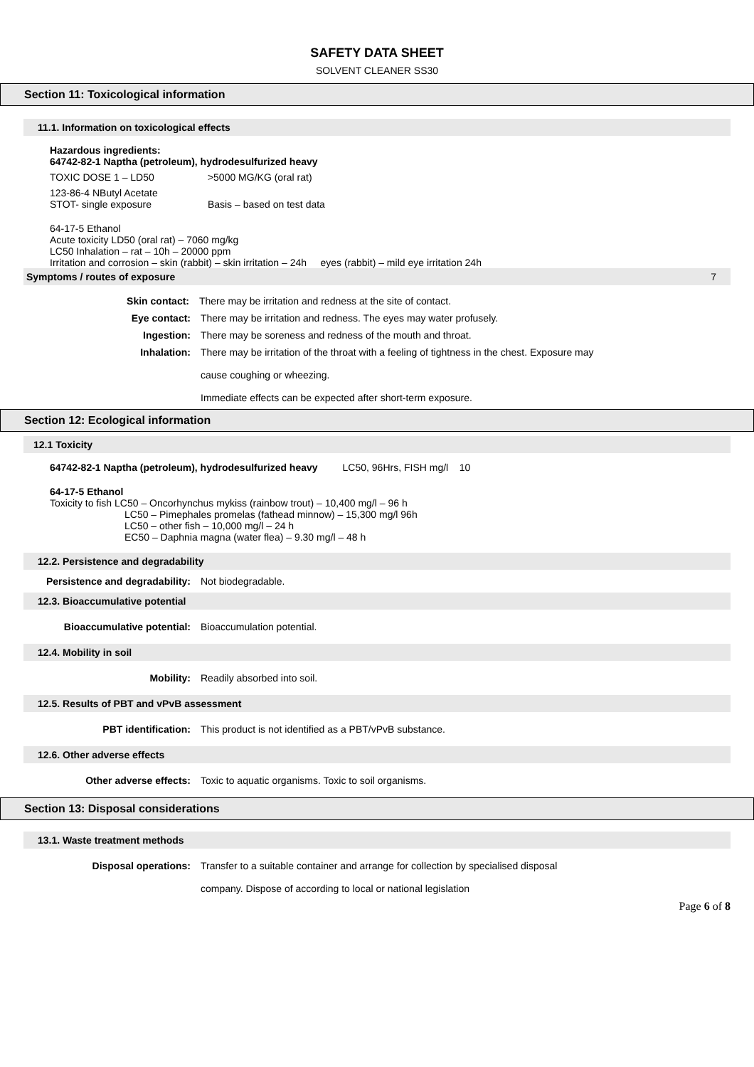SAFETY DATA SHEET
SOLVENT CLEANER SS30
Section 11: Toxicological information
11.1. Information on toxicological effects
Hazardous ingredients:
64742-82-1 Naptha (petroleum), hydrodesulfurized heavy
TOXIC DOSE 1 – LD50 >5000 MG/KG (oral rat)
123-86-4 NButyl Acetate
STOT- single exposure Basis – based on test data
64-17-5 Ethanol
Acute toxicity LD50 (oral rat) – 7060 mg/kg
LC50 Inhalation – rat – 10h – 20000 ppm
Irritation and corrosion – skin (rabbit) – skin irritation – 24h eyes (rabbit) – mild eye irritation 24h
Symptoms / routes of exposure 7
Skin contact: There may be irritation and redness at the site of contact.
Eye contact: There may be irritation and redness. The eyes may water profusely.
Ingestion: There may be soreness and redness of the mouth and throat.
Inhalation: There may be irritation of the throat with a feeling of tightness in the chest. Exposure may
cause coughing or wheezing.
Immediate effects can be expected after short-term exposure.
Section 12: Ecological information
12.1 Toxicity
64742-82-1 Naptha (petroleum), hydrodesulfurized heavy LC50, 96Hrs, FISH mg/l 10
64-17-5 Ethanol
Toxicity to fish LC50 – Oncorhynchus mykiss (rainbow trout) – 10,400 mg/l – 96 h
LC50 – Pimephales promelas (fathead minnow) – 15,300 mg/l 96h
LC50 – other fish – 10,000 mg/l – 24 h
EC50 – Daphnia magna (water flea) – 9.30 mg/l – 48 h
12.2. Persistence and degradability
Persistence and degradability: Not biodegradable.
12.3. Bioaccumulative potential
Bioaccumulative potential: Bioaccumulation potential.
12.4. Mobility in soil
Mobility: Readily absorbed into soil.
12.5. Results of PBT and vPvB assessment
PBT identification: This product is not identified as a PBT/vPvB substance.
12.6. Other adverse effects
Other adverse effects: Toxic to aquatic organisms. Toxic to soil organisms.
Section 13: Disposal considerations
13.1. Waste treatment methods
Disposal operations: Transfer to a suitable container and arrange for collection by specialised disposal
company. Dispose of according to local or national legislation
Page 6 of 8